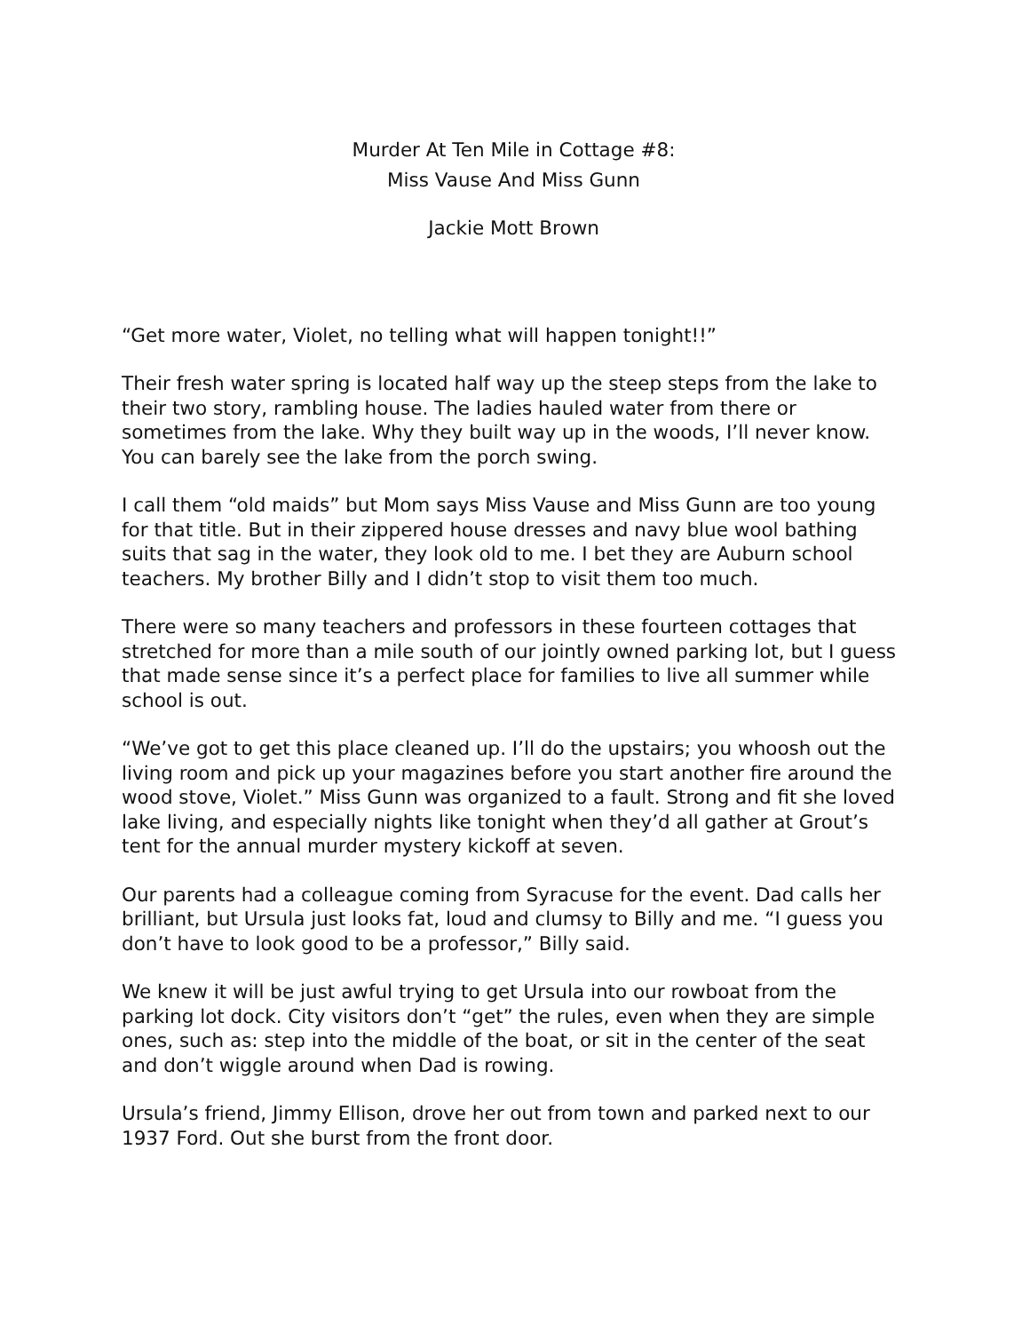Murder At Ten Mile in Cottage #8:
Miss Vause And Miss Gunn
Jackie Mott Brown
“Get more water, Violet, no telling what will happen tonight!!”
Their fresh water spring is located half way up the steep steps from the lake to their two story, rambling house. The ladies hauled water from there or sometimes from the lake. Why they built way up in the woods, I’ll never know. You can barely see the lake from the porch swing.
I call them “old maids” but Mom says Miss Vause and Miss Gunn are too young for that title. But in their zippered house dresses and navy blue wool bathing suits that sag in the water, they look old to me. I bet they are Auburn school teachers. My brother Billy and I didn’t stop to visit them too much.
There were so many teachers and professors in these fourteen cottages that stretched for more than a mile south of our jointly owned parking lot, but I guess that made sense since it’s a perfect place for families to live all summer while school is out.
“We’ve got to get this place cleaned up. I’ll do the upstairs; you whoosh out the living room and pick up your magazines before you start another fire around the wood stove, Violet.” Miss Gunn was organized to a fault. Strong and fit she loved lake living, and especially nights like tonight when they’d all gather at Grout’s tent for the annual murder mystery kickoff at seven.
Our parents had a colleague coming from Syracuse for the event. Dad calls her brilliant, but Ursula just looks fat, loud and clumsy to Billy and me. “I guess you don’t have to look good to be a professor,” Billy said.
We knew it will be just awful trying to get Ursula into our rowboat from the parking lot dock. City visitors don’t “get” the rules, even when they are simple ones, such as: step into the middle of the boat, or sit in the center of the seat and don’t wiggle around when Dad is rowing.
Ursula’s friend, Jimmy Ellison, drove her out from town and parked next to our 1937 Ford. Out she burst from the front door.